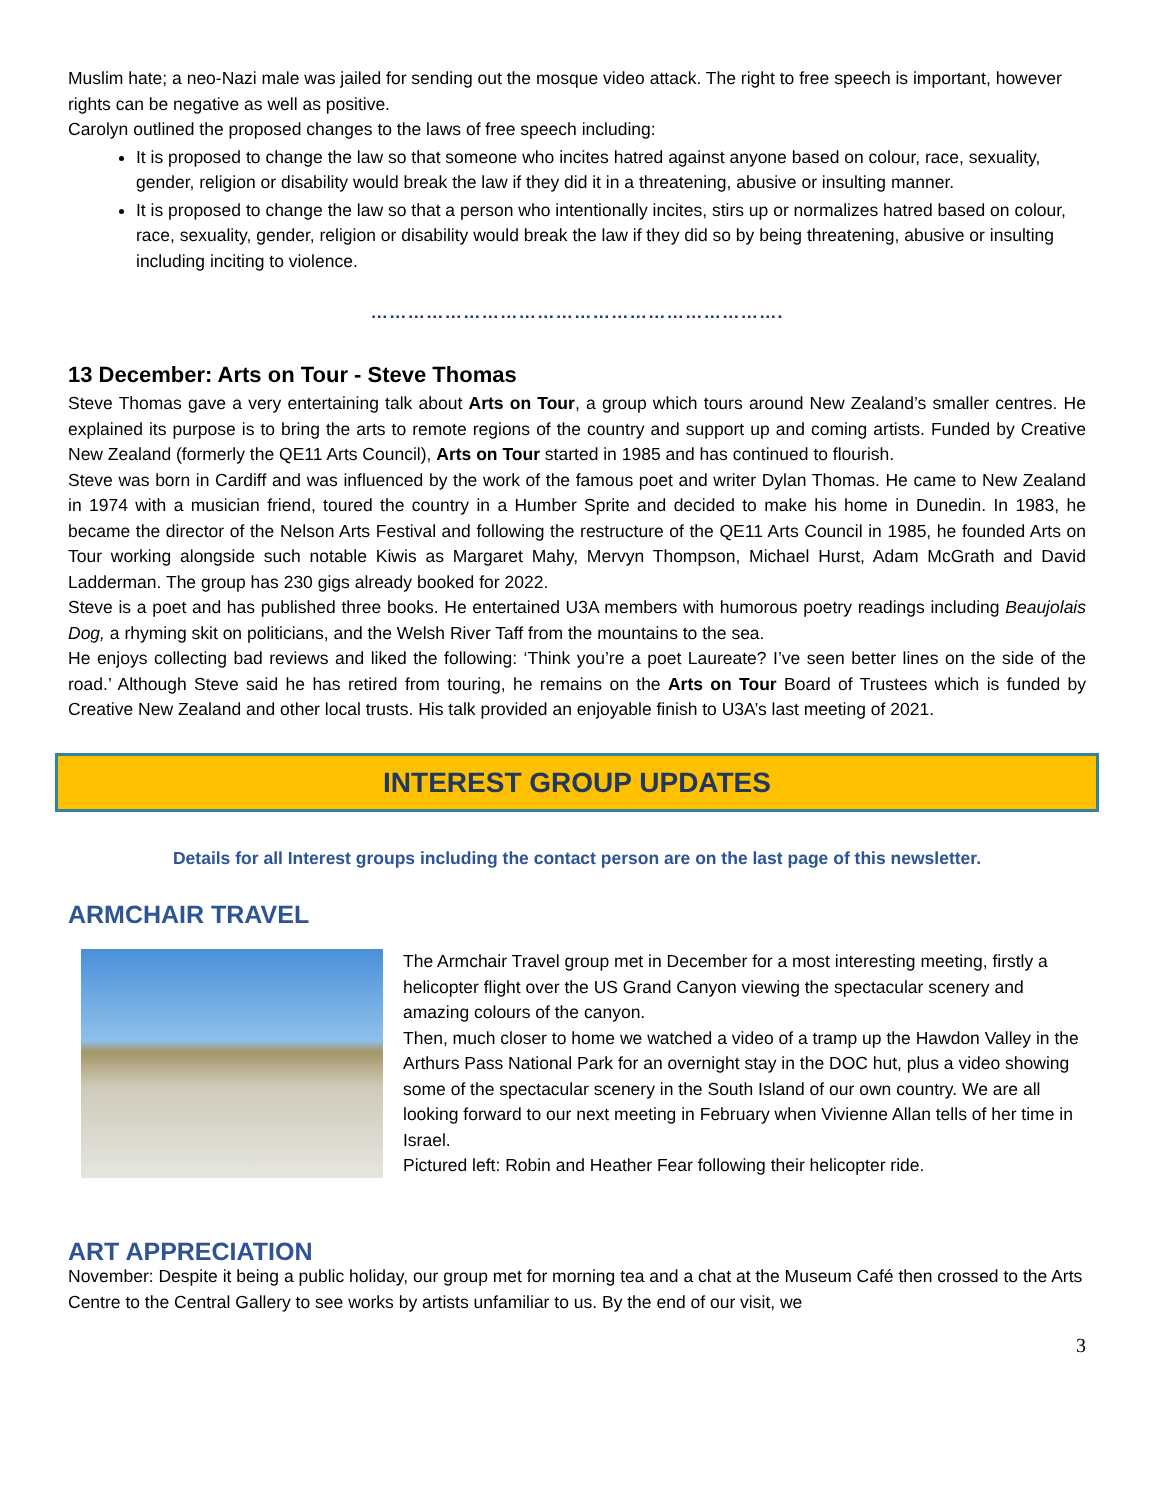Muslim hate; a neo-Nazi male was jailed for sending out the mosque video attack. The right to free speech is important, however rights can be negative as well as positive.
Carolyn outlined the proposed changes to the laws of free speech including:
It is proposed to change the law so that someone who incites hatred against anyone based on colour, race, sexuality, gender, religion or disability would break the law if they did it in a threatening, abusive or insulting manner.
It is proposed to change the law so that a person who intentionally incites, stirs up or normalizes hatred based on colour, race, sexuality, gender, religion or disability would break the law if they did so by being threatening, abusive or insulting including inciting to violence.
………………………………………………………….
13 December: Arts on Tour - Steve Thomas
Steve Thomas gave a very entertaining talk about Arts on Tour, a group which tours around New Zealand’s smaller centres. He explained its purpose is to bring the arts to remote regions of the country and support up and coming artists. Funded by Creative New Zealand (formerly the QE11 Arts Council), Arts on Tour started in 1985 and has continued to flourish.
Steve was born in Cardiff and was influenced by the work of the famous poet and writer Dylan Thomas. He came to New Zealand in 1974 with a musician friend, toured the country in a Humber Sprite and decided to make his home in Dunedin. In 1983, he became the director of the Nelson Arts Festival and following the restructure of the QE11 Arts Council in 1985, he founded Arts on Tour working alongside such notable Kiwis as Margaret Mahy, Mervyn Thompson, Michael Hurst, Adam McGrath and David Ladderman. The group has 230 gigs already booked for 2022.
Steve is a poet and has published three books. He entertained U3A members with humorous poetry readings including Beaujolais Dog, a rhyming skit on politicians, and the Welsh River Taff from the mountains to the sea.
He enjoys collecting bad reviews and liked the following: ‘Think you’re a poet Laureate? I’ve seen better lines on the side of the road.’ Although Steve said he has retired from touring, he remains on the Arts on Tour Board of Trustees which is funded by Creative New Zealand and other local trusts. His talk provided an enjoyable finish to U3A’s last meeting of 2021.
INTEREST GROUP UPDATES
Details for all Interest groups including the contact person are on the last page of this newsletter.
ARMCHAIR TRAVEL
The Armchair Travel group met in December for a most interesting meeting, firstly a helicopter flight over the US Grand Canyon viewing the spectacular scenery and amazing colours of the canyon.
Then, much closer to home we watched a video of a tramp up the Hawdon Valley in the Arthurs Pass National Park for an overnight stay in the DOC hut, plus a video showing some of the spectacular scenery in the South Island of our own country. We are all looking forward to our next meeting in February when Vivienne Allan tells of her time in Israel.
Pictured left: Robin and Heather Fear following their helicopter ride.
ART APPRECIATION
November: Despite it being a public holiday, our group met for morning tea and a chat at the Museum Café then crossed to the Arts Centre to the Central Gallery to see works by artists unfamiliar to us. By the end of our visit, we
3